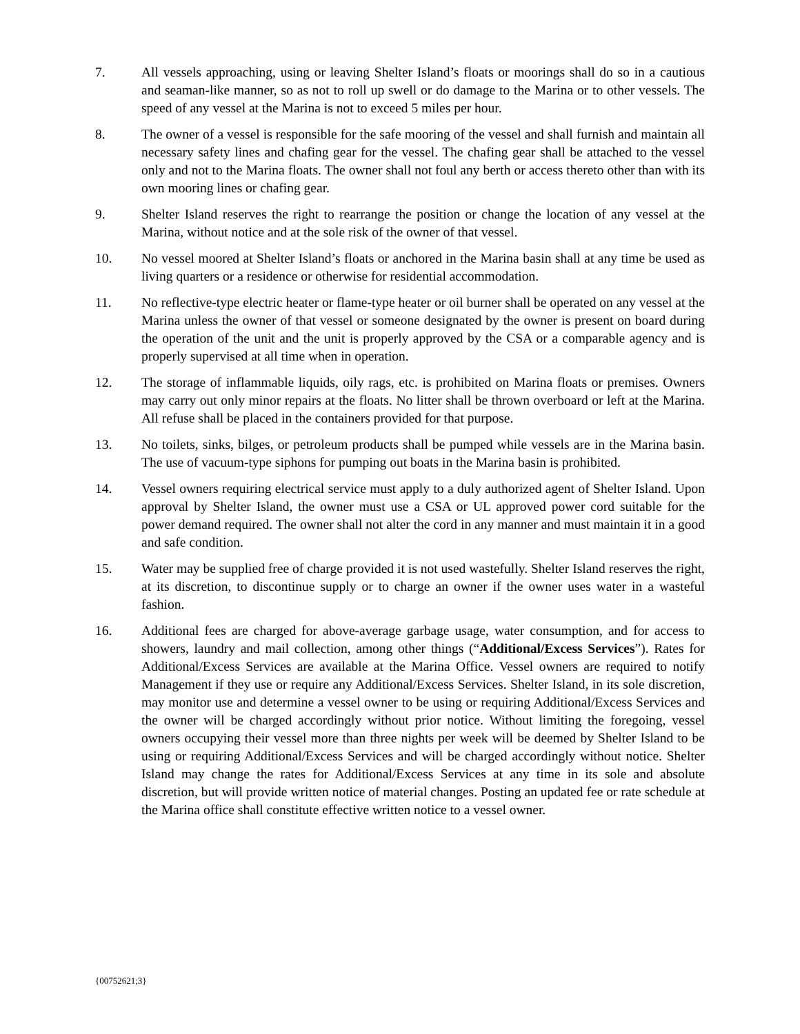7. All vessels approaching, using or leaving Shelter Island’s floats or moorings shall do so in a cautious and seaman-like manner, so as not to roll up swell or do damage to the Marina or to other vessels. The speed of any vessel at the Marina is not to exceed 5 miles per hour.
8. The owner of a vessel is responsible for the safe mooring of the vessel and shall furnish and maintain all necessary safety lines and chafing gear for the vessel. The chafing gear shall be attached to the vessel only and not to the Marina floats. The owner shall not foul any berth or access thereto other than with its own mooring lines or chafing gear.
9. Shelter Island reserves the right to rearrange the position or change the location of any vessel at the Marina, without notice and at the sole risk of the owner of that vessel.
10. No vessel moored at Shelter Island’s floats or anchored in the Marina basin shall at any time be used as living quarters or a residence or otherwise for residential accommodation.
11. No reflective-type electric heater or flame-type heater or oil burner shall be operated on any vessel at the Marina unless the owner of that vessel or someone designated by the owner is present on board during the operation of the unit and the unit is properly approved by the CSA or a comparable agency and is properly supervised at all time when in operation.
12. The storage of inflammable liquids, oily rags, etc. is prohibited on Marina floats or premises. Owners may carry out only minor repairs at the floats. No litter shall be thrown overboard or left at the Marina. All refuse shall be placed in the containers provided for that purpose.
13. No toilets, sinks, bilges, or petroleum products shall be pumped while vessels are in the Marina basin. The use of vacuum-type siphons for pumping out boats in the Marina basin is prohibited.
14. Vessel owners requiring electrical service must apply to a duly authorized agent of Shelter Island. Upon approval by Shelter Island, the owner must use a CSA or UL approved power cord suitable for the power demand required. The owner shall not alter the cord in any manner and must maintain it in a good and safe condition.
15. Water may be supplied free of charge provided it is not used wastefully. Shelter Island reserves the right, at its discretion, to discontinue supply or to charge an owner if the owner uses water in a wasteful fashion.
16. Additional fees are charged for above-average garbage usage, water consumption, and for access to showers, laundry and mail collection, among other things (“Additional/Excess Services”). Rates for Additional/Excess Services are available at the Marina Office. Vessel owners are required to notify Management if they use or require any Additional/Excess Services. Shelter Island, in its sole discretion, may monitor use and determine a vessel owner to be using or requiring Additional/Excess Services and the owner will be charged accordingly without prior notice. Without limiting the foregoing, vessel owners occupying their vessel more than three nights per week will be deemed by Shelter Island to be using or requiring Additional/Excess Services and will be charged accordingly without notice. Shelter Island may change the rates for Additional/Excess Services at any time in its sole and absolute discretion, but will provide written notice of material changes. Posting an updated fee or rate schedule at the Marina office shall constitute effective written notice to a vessel owner.
{00752621;3}